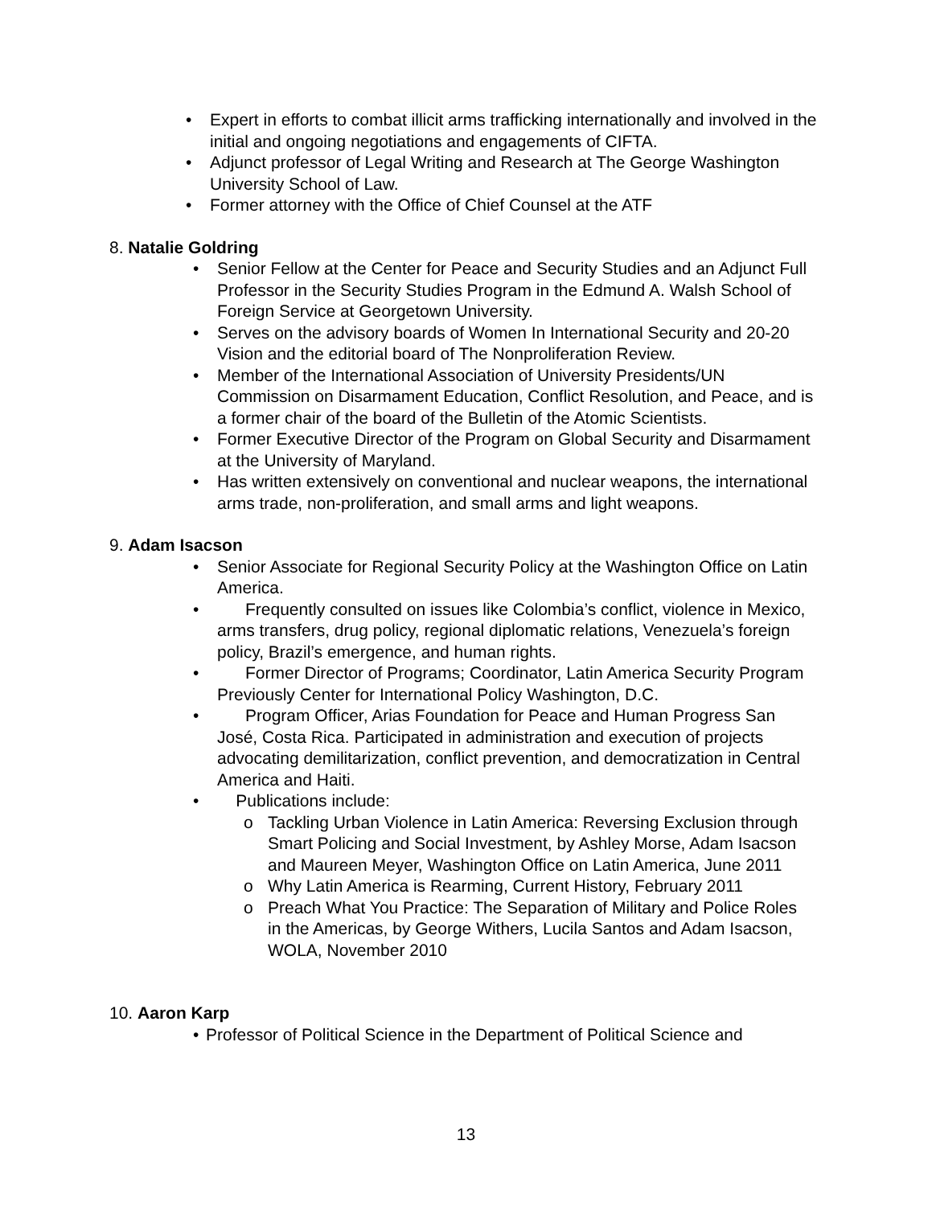• Expert in efforts to combat illicit arms trafficking internationally and involved in the initial and ongoing negotiations and engagements of CIFTA.
• Adjunct professor of Legal Writing and Research at The George Washington University School of Law.
• Former attorney with the Office of Chief Counsel at the ATF
8. Natalie Goldring
• Senior Fellow at the Center for Peace and Security Studies and an Adjunct Full Professor in the Security Studies Program in the Edmund A. Walsh School of Foreign Service at Georgetown University.
• Serves on the advisory boards of Women In International Security and 20-20 Vision and the editorial board of The Nonproliferation Review.
• Member of the International Association of University Presidents/UN Commission on Disarmament Education, Conflict Resolution, and Peace, and is a former chair of the board of the Bulletin of the Atomic Scientists.
• Former Executive Director of the Program on Global Security and Disarmament at the University of Maryland.
• Has written extensively on conventional and nuclear weapons, the international arms trade, non-proliferation, and small arms and light weapons.
9. Adam Isacson
• Senior Associate for Regional Security Policy at the Washington Office on Latin America.
• Frequently consulted on issues like Colombia’s conflict, violence in Mexico, arms transfers, drug policy, regional diplomatic relations, Venezuela’s foreign policy, Brazil’s emergence, and human rights.
• Former Director of Programs; Coordinator, Latin America Security Program Previously Center for International Policy Washington, D.C.
• Program Officer, Arias Foundation for Peace and Human Progress San José, Costa Rica. Participated in administration and execution of projects advocating demilitarization, conflict prevention, and democratization in Central America and Haiti.
• Publications include:
o Tackling Urban Violence in Latin America: Reversing Exclusion through Smart Policing and Social Investment, by Ashley Morse, Adam Isacson and Maureen Meyer, Washington Office on Latin America, June 2011
o Why Latin America is Rearming, Current History, February 2011
o Preach What You Practice: The Separation of Military and Police Roles in the Americas, by George Withers, Lucila Santos and Adam Isacson, WOLA, November 2010
10. Aaron Karp
• Professor of Political Science in the Department of Political Science and
13